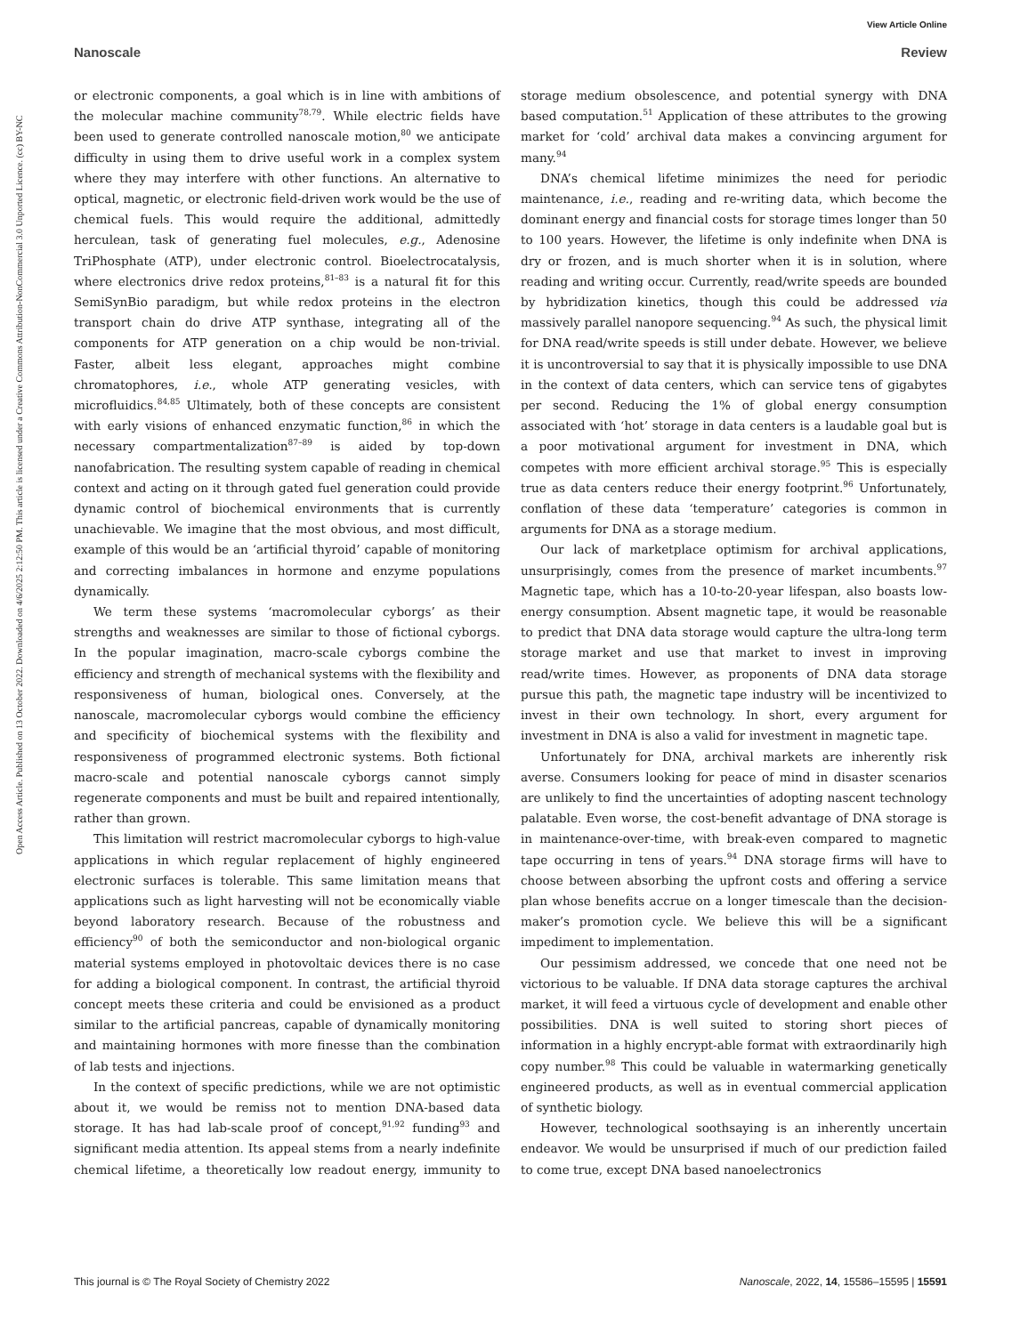View Article Online
Nanoscale Review
Open Access Article. Published on 13 October 2022. Downloaded on 4/6/2025 2:12:50 PM. This article is licensed under a Creative Commons Attribution-NonCommercial 3.0 Unported Licence. (cc) BY-NC
or electronic components, a goal which is in line with ambitions of the molecular machine community<sup>78,79</sup>. While electric fields have been used to generate controlled nanoscale motion,<sup>80</sup> we anticipate difficulty in using them to drive useful work in a complex system where they may interfere with other functions. An alternative to optical, magnetic, or electronic field-driven work would be the use of chemical fuels. This would require the additional, admittedly herculean, task of generating fuel molecules, e.g., Adenosine TriPhosphate (ATP), under electronic control. Bioelectrocatalysis, where electronics drive redox proteins,<sup>81–83</sup> is a natural fit for this SemiSynBio paradigm, but while redox proteins in the electron transport chain do drive ATP synthase, integrating all of the components for ATP generation on a chip would be non-trivial. Faster, albeit less elegant, approaches might combine chromatophores, i.e., whole ATP generating vesicles, with microfluidics.<sup>84,85</sup> Ultimately, both of these concepts are consistent with early visions of enhanced enzymatic function,<sup>86</sup> in which the necessary compartmentalization<sup>87–89</sup> is aided by top-down nanofabrication. The resulting system capable of reading in chemical context and acting on it through gated fuel generation could provide dynamic control of biochemical environments that is currently unachievable. We imagine that the most obvious, and most difficult, example of this would be an ‘artificial thyroid’ capable of monitoring and correcting imbalances in hormone and enzyme populations dynamically.
We term these systems ‘macromolecular cyborgs’ as their strengths and weaknesses are similar to those of fictional cyborgs. In the popular imagination, macro-scale cyborgs combine the efficiency and strength of mechanical systems with the flexibility and responsiveness of human, biological ones. Conversely, at the nanoscale, macromolecular cyborgs would combine the efficiency and specificity of biochemical systems with the flexibility and responsiveness of programmed electronic systems. Both fictional macro-scale and potential nanoscale cyborgs cannot simply regenerate components and must be built and repaired intentionally, rather than grown.
This limitation will restrict macromolecular cyborgs to high-value applications in which regular replacement of highly engineered electronic surfaces is tolerable. This same limitation means that applications such as light harvesting will not be economically viable beyond laboratory research. Because of the robustness and efficiency<sup>90</sup> of both the semiconductor and non-biological organic material systems employed in photovoltaic devices there is no case for adding a biological component. In contrast, the artificial thyroid concept meets these criteria and could be envisioned as a product similar to the artificial pancreas, capable of dynamically monitoring and maintaining hormones with more finesse than the combination of lab tests and injections.
In the context of specific predictions, while we are not optimistic about it, we would be remiss not to mention DNA-based data storage. It has had lab-scale proof of concept,<sup>91,92</sup> funding<sup>93</sup> and significant media attention. Its appeal stems from a nearly indefinite chemical lifetime, a theoretically low readout energy, immunity to storage medium obsolescence, and potential synergy with DNA based computation.<sup>51</sup> Application of these attributes to the growing market for ‘cold’ archival data makes a convincing argument for many.<sup>94</sup>
DNA’s chemical lifetime minimizes the need for periodic maintenance, i.e., reading and re-writing data, which become the dominant energy and financial costs for storage times longer than 50 to 100 years. However, the lifetime is only indefinite when DNA is dry or frozen, and is much shorter when it is in solution, where reading and writing occur. Currently, read/write speeds are bounded by hybridization kinetics, though this could be addressed via massively parallel nanopore sequencing.<sup>94</sup> As such, the physical limit for DNA read/write speeds is still under debate. However, we believe it is uncontroversial to say that it is physically impossible to use DNA in the context of data centers, which can service tens of gigabytes per second. Reducing the 1% of global energy consumption associated with ‘hot’ storage in data centers is a laudable goal but is a poor motivational argument for investment in DNA, which competes with more efficient archival storage.<sup>95</sup> This is especially true as data centers reduce their energy footprint.<sup>96</sup> Unfortunately, conflation of these data ‘temperature’ categories is common in arguments for DNA as a storage medium.
Our lack of marketplace optimism for archival applications, unsurprisingly, comes from the presence of market incumbents.<sup>97</sup> Magnetic tape, which has a 10-to-20-year lifespan, also boasts low-energy consumption. Absent magnetic tape, it would be reasonable to predict that DNA data storage would capture the ultra-long term storage market and use that market to invest in improving read/write times. However, as proponents of DNA data storage pursue this path, the magnetic tape industry will be incentivized to invest in their own technology. In short, every argument for investment in DNA is also a valid for investment in magnetic tape.
Unfortunately for DNA, archival markets are inherently risk averse. Consumers looking for peace of mind in disaster scenarios are unlikely to find the uncertainties of adopting nascent technology palatable. Even worse, the cost-benefit advantage of DNA storage is in maintenance-over-time, with break-even compared to magnetic tape occurring in tens of years.<sup>94</sup> DNA storage firms will have to choose between absorbing the upfront costs and offering a service plan whose benefits accrue on a longer timescale than the decision-maker’s promotion cycle. We believe this will be a significant impediment to implementation.
Our pessimism addressed, we concede that one need not be victorious to be valuable. If DNA data storage captures the archival market, it will feed a virtuous cycle of development and enable other possibilities. DNA is well suited to storing short pieces of information in a highly encrypt-able format with extraordinarily high copy number.<sup>98</sup> This could be valuable in watermarking genetically engineered products, as well as in eventual commercial application of synthetic biology.
However, technological soothsaying is an inherently uncertain endeavor. We would be unsurprised if much of our prediction failed to come true, except DNA based nanoelectronics
This journal is © The Royal Society of Chemistry 2022 Nanoscale, 2022, 14, 15586–15595 | 15591